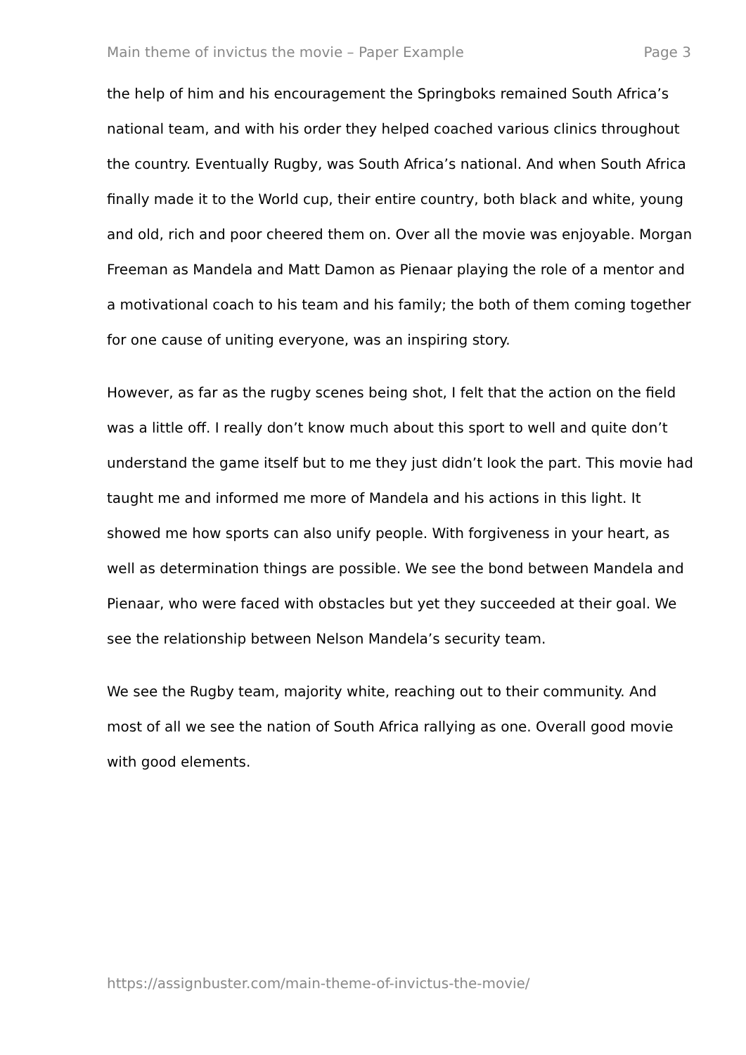Main theme of invictus the movie – Paper Example Page 3
the help of him and his encouragement the Springboks remained South Africa’s national team, and with his order they helped coached various clinics throughout the country. Eventually Rugby, was South Africa’s national. And when South Africa finally made it to the World cup, their entire country, both black and white, young and old, rich and poor cheered them on. Over all the movie was enjoyable. Morgan Freeman as Mandela and Matt Damon as Pienaar playing the role of a mentor and a motivational coach to his team and his family; the both of them coming together for one cause of uniting everyone, was an inspiring story.
However, as far as the rugby scenes being shot, I felt that the action on the field was a little off. I really don’t know much about this sport to well and quite don’t understand the game itself but to me they just didn’t look the part. This movie had taught me and informed me more of Mandela and his actions in this light. It showed me how sports can also unify people. With forgiveness in your heart, as well as determination things are possible. We see the bond between Mandela and Pienaar, who were faced with obstacles but yet they succeeded at their goal. We see the relationship between Nelson Mandela’s security team.
We see the Rugby team, majority white, reaching out to their community. And most of all we see the nation of South Africa rallying as one. Overall good movie with good elements.
https://assignbuster.com/main-theme-of-invictus-the-movie/